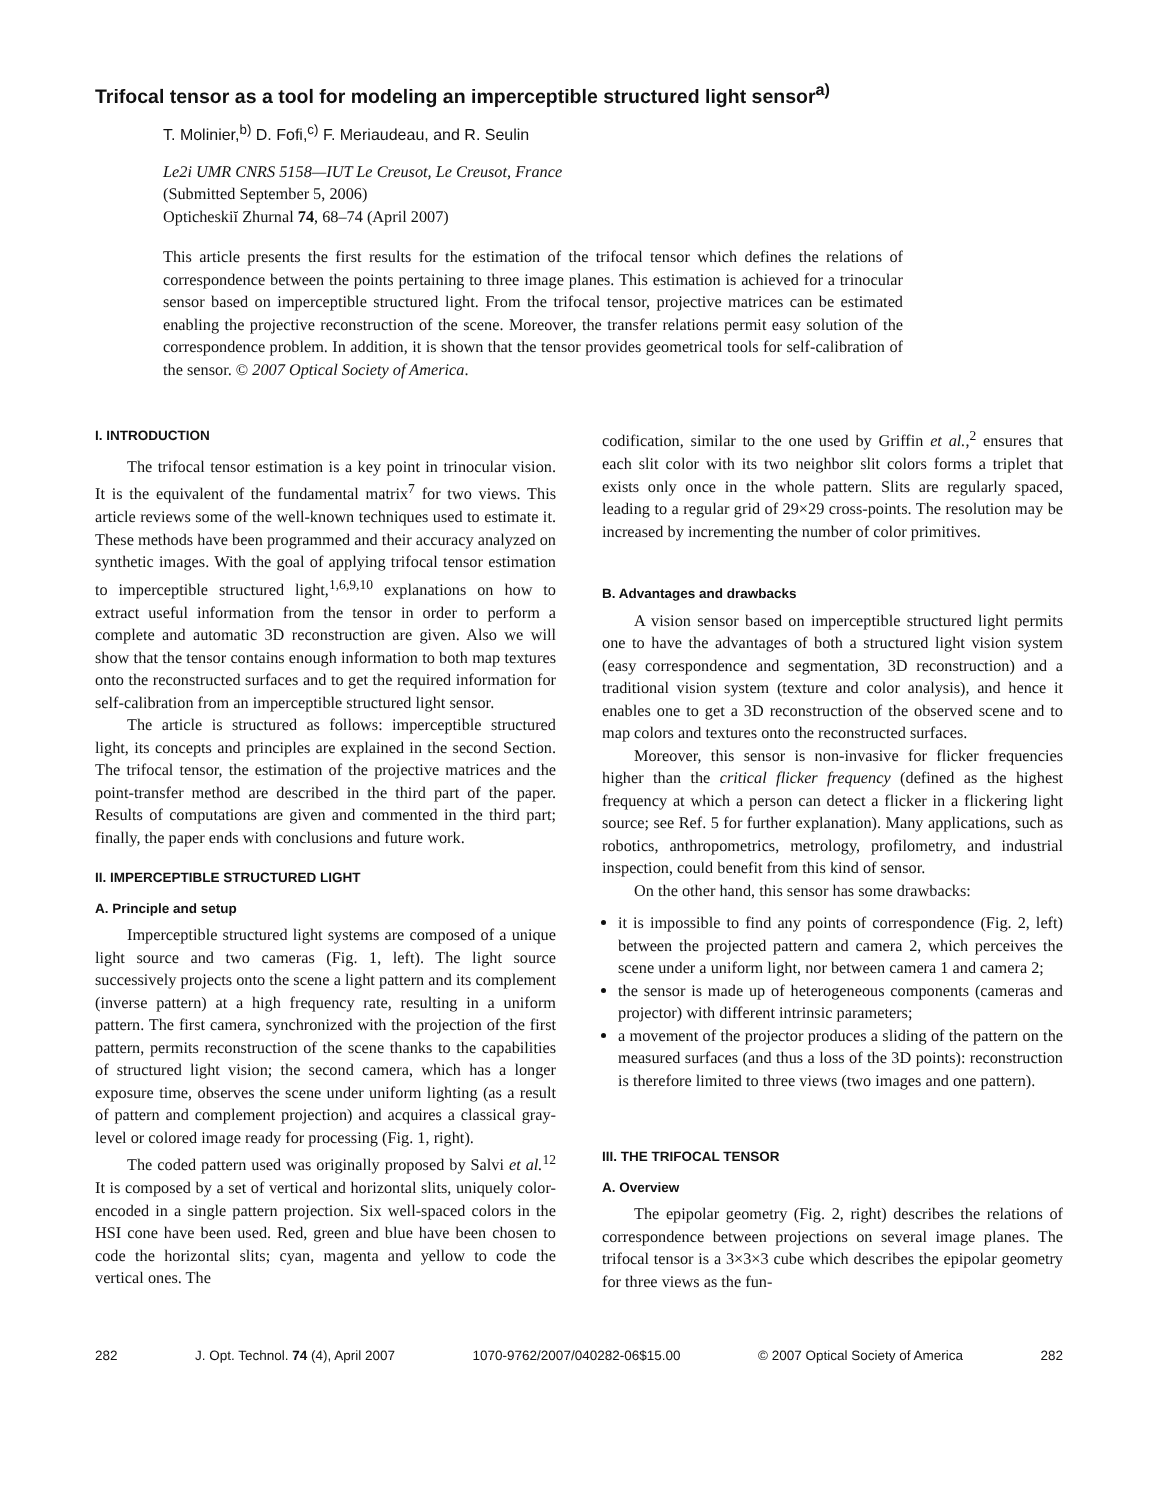Trifocal tensor as a tool for modeling an imperceptible structured light sensor<sup>a)</sup>
T. Molinier,<sup>b)</sup> D. Fofi,<sup>c)</sup> F. Meriaudeau, and R. Seulin
Le2i UMR CNRS 5158—IUT Le Creusot, Le Creusot, France
(Submitted September 5, 2006)
Opticheskiĭ Zhurnal 74, 68–74 (April 2007)
This article presents the first results for the estimation of the trifocal tensor which defines the relations of correspondence between the points pertaining to three image planes. This estimation is achieved for a trinocular sensor based on imperceptible structured light. From the trifocal tensor, projective matrices can be estimated enabling the projective reconstruction of the scene. Moreover, the transfer relations permit easy solution of the correspondence problem. In addition, it is shown that the tensor provides geometrical tools for self-calibration of the sensor. © 2007 Optical Society of America.
I. INTRODUCTION
The trifocal tensor estimation is a key point in trinocular vision. It is the equivalent of the fundamental matrix<sup>7</sup> for two views. This article reviews some of the well-known techniques used to estimate it. These methods have been programmed and their accuracy analyzed on synthetic images. With the goal of applying trifocal tensor estimation to imperceptible structured light,<sup>1,6,9,10</sup> explanations on how to extract useful information from the tensor in order to perform a complete and automatic 3D reconstruction are given. Also we will show that the tensor contains enough information to both map textures onto the reconstructed surfaces and to get the required information for self-calibration from an imperceptible structured light sensor.
The article is structured as follows: imperceptible structured light, its concepts and principles are explained in the second Section. The trifocal tensor, the estimation of the projective matrices and the point-transfer method are described in the third part of the paper. Results of computations are given and commented in the third part; finally, the paper ends with conclusions and future work.
II. IMPERCEPTIBLE STRUCTURED LIGHT
A. Principle and setup
Imperceptible structured light systems are composed of a unique light source and two cameras (Fig. 1, left). The light source successively projects onto the scene a light pattern and its complement (inverse pattern) at a high frequency rate, resulting in a uniform pattern. The first camera, synchronized with the projection of the first pattern, permits reconstruction of the scene thanks to the capabilities of structured light vision; the second camera, which has a longer exposure time, observes the scene under uniform lighting (as a result of pattern and complement projection) and acquires a classical gray-level or colored image ready for processing (Fig. 1, right).
The coded pattern used was originally proposed by Salvi et al.<sup>12</sup> It is composed by a set of vertical and horizontal slits, uniquely color-encoded in a single pattern projection. Six well-spaced colors in the HSI cone have been used. Red, green and blue have been chosen to code the horizontal slits; cyan, magenta and yellow to code the vertical ones. The
codification, similar to the one used by Griffin et al.,<sup>2</sup> ensures that each slit color with its two neighbor slit colors forms a triplet that exists only once in the whole pattern. Slits are regularly spaced, leading to a regular grid of 29×29 cross-points. The resolution may be increased by incrementing the number of color primitives.
B. Advantages and drawbacks
A vision sensor based on imperceptible structured light permits one to have the advantages of both a structured light vision system (easy correspondence and segmentation, 3D reconstruction) and a traditional vision system (texture and color analysis), and hence it enables one to get a 3D reconstruction of the observed scene and to map colors and textures onto the reconstructed surfaces.
Moreover, this sensor is non-invasive for flicker frequencies higher than the critical flicker frequency (defined as the highest frequency at which a person can detect a flicker in a flickering light source; see Ref. 5 for further explanation). Many applications, such as robotics, anthropometrics, metrology, profilometry, and industrial inspection, could benefit from this kind of sensor.
On the other hand, this sensor has some drawbacks:
it is impossible to find any points of correspondence (Fig. 2, left) between the projected pattern and camera 2, which perceives the scene under a uniform light, nor between camera 1 and camera 2;
the sensor is made up of heterogeneous components (cameras and projector) with different intrinsic parameters;
a movement of the projector produces a sliding of the pattern on the measured surfaces (and thus a loss of the 3D points): reconstruction is therefore limited to three views (two images and one pattern).
III. THE TRIFOCAL TENSOR
A. Overview
The epipolar geometry (Fig. 2, right) describes the relations of correspondence between projections on several image planes. The trifocal tensor is a 3×3×3 cube which describes the epipolar geometry for three views as the fun-
282 J. Opt. Technol. 74 (4), April 2007 1070-9762/2007/040282-06$15.00 © 2007 Optical Society of America 282